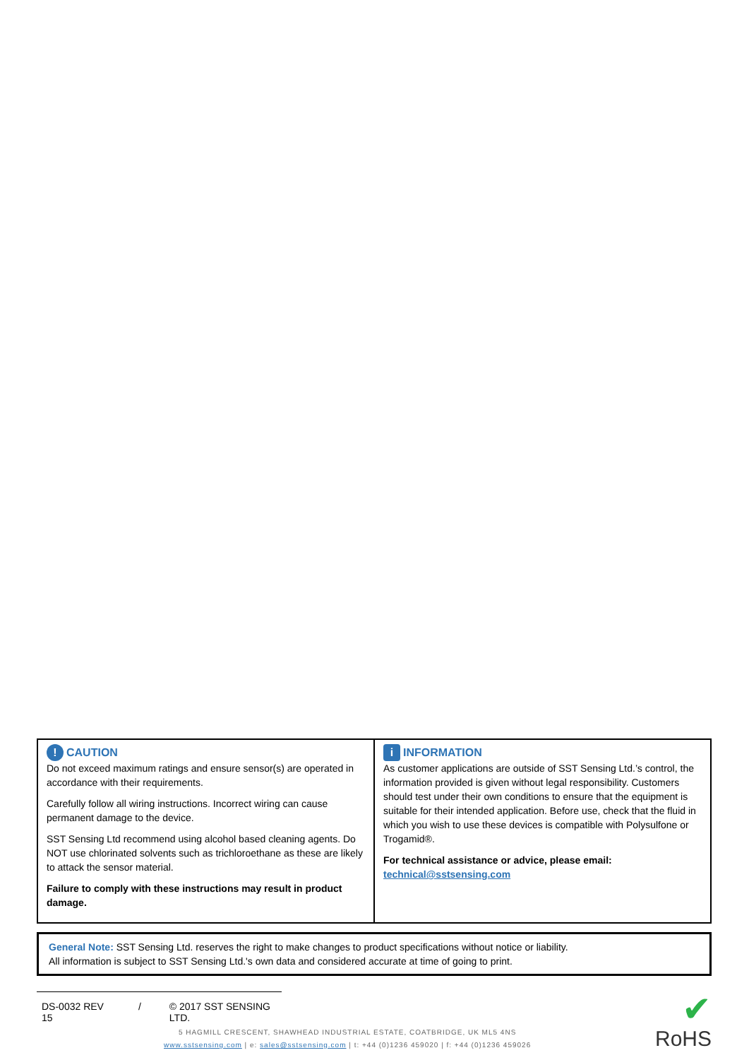| ! CAUTION Do not exceed maximum ratings and ensure sensor(s) are operated in accordance with their requirements. Carefully follow all wiring instructions. Incorrect wiring can cause permanent damage to the device. SST Sensing Ltd recommend using alcohol based cleaning agents. Do NOT use chlorinated solvents such as trichloroethane as these are likely to attack the sensor material. Failure to comply with these instructions may result in product damage. | i INFORMATION As customer applications are outside of SST Sensing Ltd.’s control, the information provided is given without legal responsibility. Customers should test under their own conditions to ensure that the equipment is suitable for their intended application. Before use, check that the fluid in which you wish to use these devices is compatible with Polysulfone or Trogamid®. For technical assistance or advice, please email: technical@sstsensing.com |
General Note: SST Sensing Ltd. reserves the right to make changes to product specifications without notice or liability.
All information is subject to SST Sensing Ltd.'s own data and considered accurate at time of going to print.
DS-0032 REV 15 / © 2017 SST SENSING LTD.
5 HAGMILL CRESCENT, SHAWHEAD INDUSTRIAL ESTATE, COATBRIDGE, UK ML5 4NS
www.sstsensing.com | e: sales@sstsensing.com | t: +44 (0)1236 459020 | f: +44 (0)1236 459026
✔
RoHS